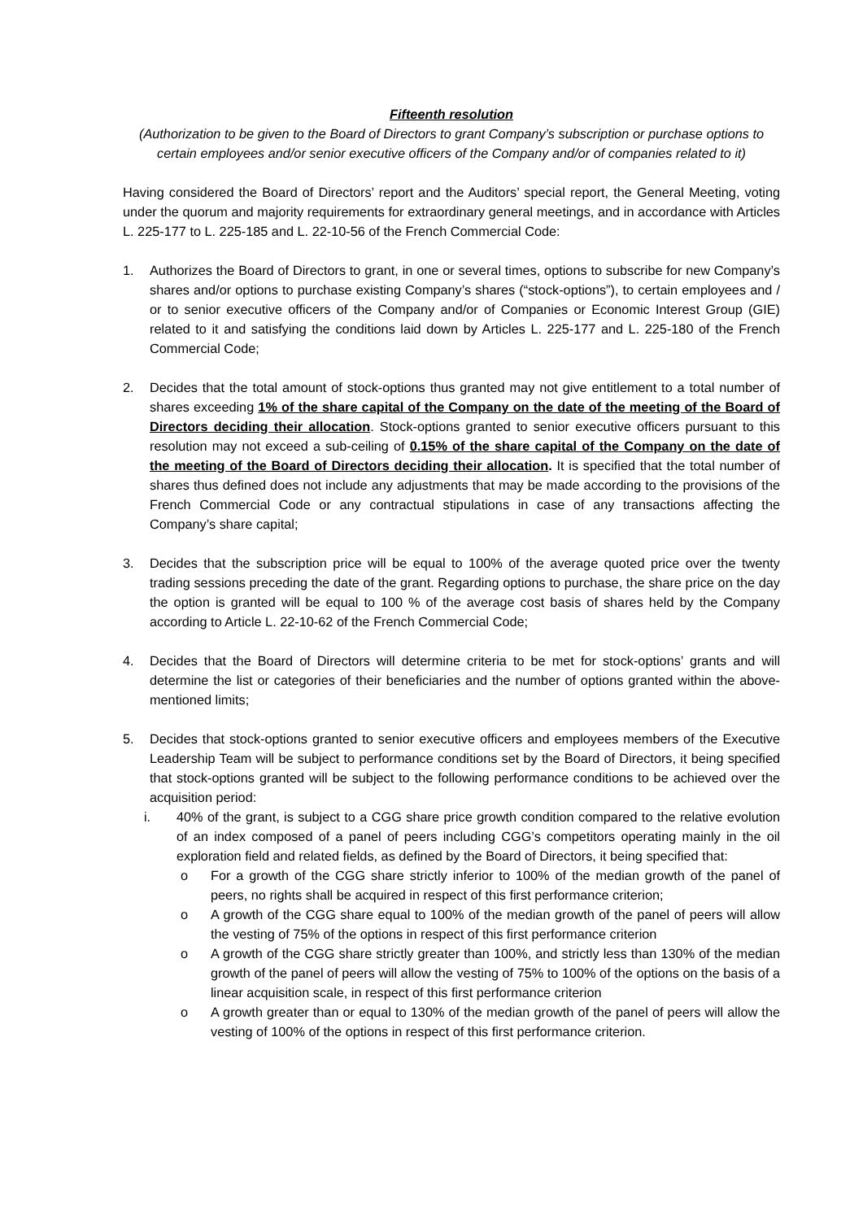Fifteenth resolution
(Authorization to be given to the Board of Directors to grant Company’s subscription or purchase options to certain employees and/or senior executive officers of the Company and/or of companies related to it)
Having considered the Board of Directors’ report and the Auditors’ special report, the General Meeting, voting under the quorum and majority requirements for extraordinary general meetings, and in accordance with Articles L. 225-177 to L. 225-185 and L. 22-10-56 of the French Commercial Code:
1. Authorizes the Board of Directors to grant, in one or several times, options to subscribe for new Company’s shares and/or options to purchase existing Company’s shares (“stock-options”), to certain employees and / or to senior executive officers of the Company and/or of Companies or Economic Interest Group (GIE) related to it and satisfying the conditions laid down by Articles L. 225-177 and L. 225-180 of the French Commercial Code;
2. Decides that the total amount of stock-options thus granted may not give entitlement to a total number of shares exceeding 1% of the share capital of the Company on the date of the meeting of the Board of Directors deciding their allocation. Stock-options granted to senior executive officers pursuant to this resolution may not exceed a sub-ceiling of 0.15% of the share capital of the Company on the date of the meeting of the Board of Directors deciding their allocation. It is specified that the total number of shares thus defined does not include any adjustments that may be made according to the provisions of the French Commercial Code or any contractual stipulations in case of any transactions affecting the Company’s share capital;
3. Decides that the subscription price will be equal to 100% of the average quoted price over the twenty trading sessions preceding the date of the grant. Regarding options to purchase, the share price on the day the option is granted will be equal to 100 % of the average cost basis of shares held by the Company according to Article L. 22-10-62 of the French Commercial Code;
4. Decides that the Board of Directors will determine criteria to be met for stock-options’ grants and will determine the list or categories of their beneficiaries and the number of options granted within the above-mentioned limits;
5. Decides that stock-options granted to senior executive officers and employees members of the Executive Leadership Team will be subject to performance conditions set by the Board of Directors, it being specified that stock-options granted will be subject to the following performance conditions to be achieved over the acquisition period:
i. 40% of the grant, is subject to a CGG share price growth condition compared to the relative evolution of an index composed of a panel of peers including CGG’s competitors operating mainly in the oil exploration field and related fields, as defined by the Board of Directors, it being specified that:
o For a growth of the CGG share strictly inferior to 100% of the median growth of the panel of peers, no rights shall be acquired in respect of this first performance criterion;
o A growth of the CGG share equal to 100% of the median growth of the panel of peers will allow the vesting of 75% of the options in respect of this first performance criterion
o A growth of the CGG share strictly greater than 100%, and strictly less than 130% of the median growth of the panel of peers will allow the vesting of 75% to 100% of the options on the basis of a linear acquisition scale, in respect of this first performance criterion
o A growth greater than or equal to 130% of the median growth of the panel of peers will allow the vesting of 100% of the options in respect of this first performance criterion.